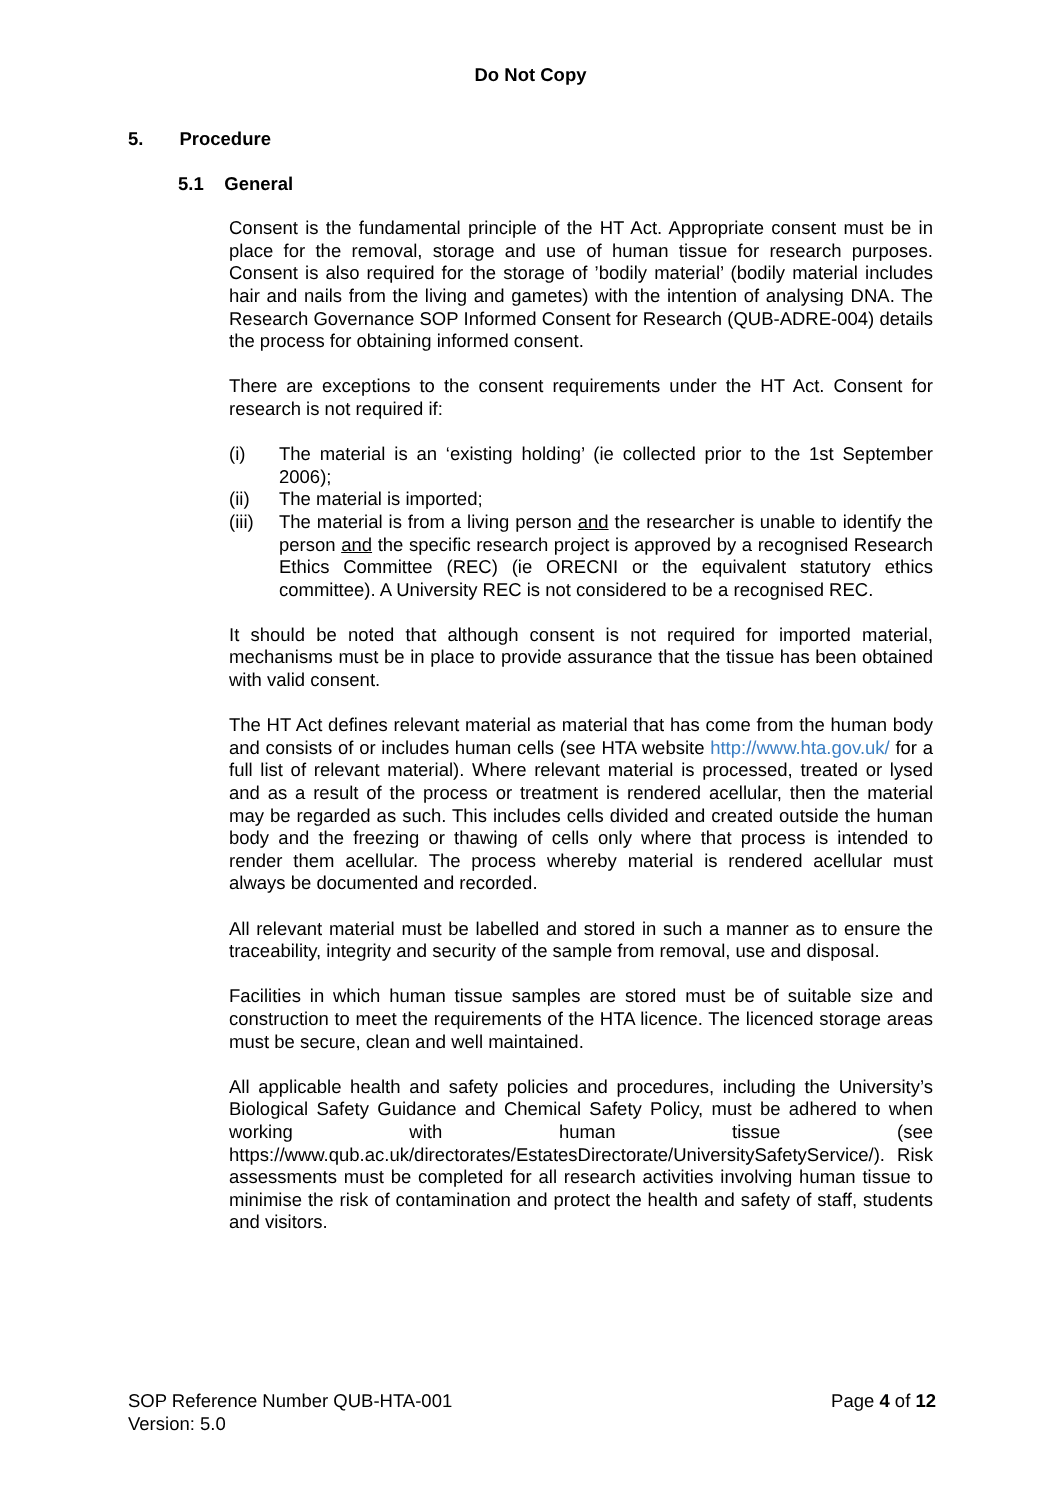Do Not Copy
5. Procedure
5.1 General
Consent is the fundamental principle of the HT Act. Appropriate consent must be in place for the removal, storage and use of human tissue for research purposes. Consent is also required for the storage of ’bodily material’ (bodily material includes hair and nails from the living and gametes) with the intention of analysing DNA. The Research Governance SOP Informed Consent for Research (QUB-ADRE-004) details the process for obtaining informed consent.
There are exceptions to the consent requirements under the HT Act. Consent for research is not required if:
(i) The material is an ‘existing holding’ (ie collected prior to the 1st September 2006);
(ii) The material is imported;
(iii) The material is from a living person and the researcher is unable to identify the person and the specific research project is approved by a recognised Research Ethics Committee (REC) (ie ORECNI or the equivalent statutory ethics committee). A University REC is not considered to be a recognised REC.
It should be noted that although consent is not required for imported material, mechanisms must be in place to provide assurance that the tissue has been obtained with valid consent.
The HT Act defines relevant material as material that has come from the human body and consists of or includes human cells (see HTA website http://www.hta.gov.uk/ for a full list of relevant material). Where relevant material is processed, treated or lysed and as a result of the process or treatment is rendered acellular, then the material may be regarded as such. This includes cells divided and created outside the human body and the freezing or thawing of cells only where that process is intended to render them acellular. The process whereby material is rendered acellular must always be documented and recorded.
All relevant material must be labelled and stored in such a manner as to ensure the traceability, integrity and security of the sample from removal, use and disposal.
Facilities in which human tissue samples are stored must be of suitable size and construction to meet the requirements of the HTA licence. The licenced storage areas must be secure, clean and well maintained.
All applicable health and safety policies and procedures, including the University’s Biological Safety Guidance and Chemical Safety Policy, must be adhered to when working with human tissue (see https://www.qub.ac.uk/directorates/EstatesDirectorate/UniversitySafetyService/). Risk assessments must be completed for all research activities involving human tissue to minimise the risk of contamination and protect the health and safety of staff, students and visitors.
SOP Reference Number QUB-HTA-001
Version: 5.0
Page 4 of 12